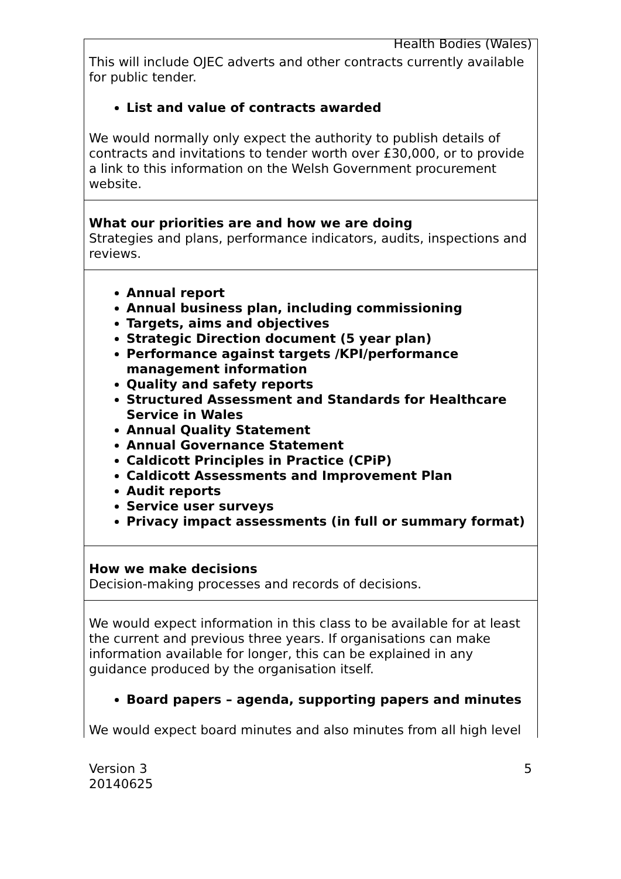Health Bodies (Wales)
| This will include OJEC adverts and other contracts currently available for public tender. List and value of contracts awarded We would normally only expect the authority to publish details of contracts and invitations to tender worth over £30,000, or to provide a link to this information on the Welsh Government procurement website. |
| What our priorities are and how we are doing Strategies and plans, performance indicators, audits, inspections and reviews. |
| Annual report Annual business plan, including commissioning Targets, aims and objectives Strategic Direction document (5 year plan) Performance against targets /KPI/performance management information Quality and safety reports Structured Assessment and Standards for Healthcare Service in Wales Annual Quality Statement Annual Governance Statement Caldicott Principles in Practice (CPiP) Caldicott Assessments and Improvement Plan Audit reports Service user surveys Privacy impact assessments (in full or summary format) |
| How we make decisions Decision-making processes and records of decisions. |
| We would expect information in this class to be available for at least the current and previous three years. If organisations can make information available for longer, this can be explained in any guidance produced by the organisation itself. Board papers – agenda, supporting papers and minutes We would expect board minutes and also minutes from all high level |
Version 3
20140625
5